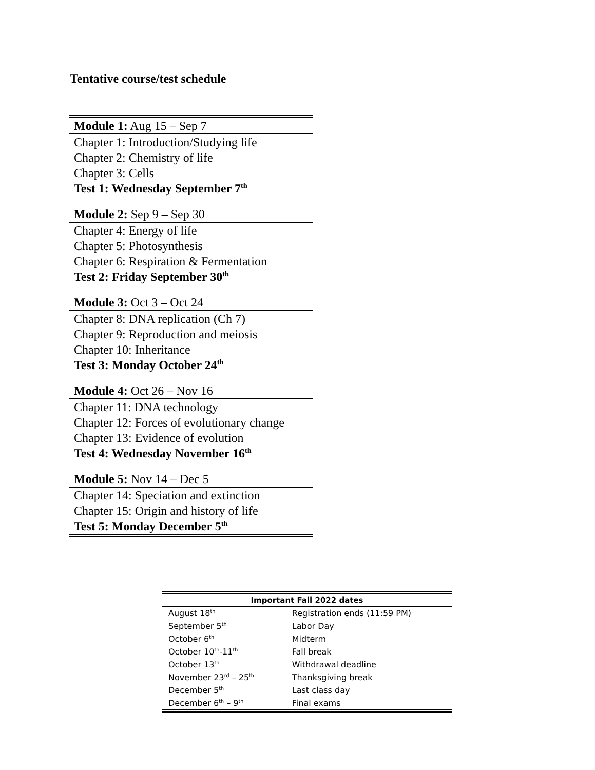Tentative course/test schedule
| Module 1: Aug 15 – Sep 7 |
| Chapter 1: Introduction/Studying life |
| Chapter 2: Chemistry of life |
| Chapter 3: Cells |
| Test 1: Wednesday September 7<sup>th</sup> |
| Module 2: Sep 9 – Sep 30 |
| Chapter 4: Energy of life |
| Chapter 5: Photosynthesis |
| Chapter 6: Respiration & Fermentation |
| Test 2: Friday September 30<sup>th</sup> |
| Module 3: Oct 3 – Oct 24 |
| Chapter 8: DNA replication (Ch 7) |
| Chapter 9: Reproduction and meiosis |
| Chapter 10: Inheritance |
| Test 3: Monday October 24<sup>th</sup> |
| Module 4: Oct 26 – Nov 16 |
| Chapter 11: DNA technology |
| Chapter 12: Forces of evolutionary change |
| Chapter 13: Evidence of evolution |
| Test 4: Wednesday November 16<sup>th</sup> |
| Module 5: Nov 14 – Dec 5 |
| Chapter 14: Speciation and extinction |
| Chapter 15: Origin and history of life |
| Test 5: Monday December 5<sup>th</sup> |
| Important Fall 2022 dates | |
| --- | --- |
| August 18<sup>th</sup> | Registration ends (11:59 PM) |
| September 5<sup>th</sup> | Labor Day |
| October 6<sup>th</sup> | Midterm |
| October 10<sup>th</sup>-11<sup>th</sup> | Fall break |
| October 13<sup>th</sup> | Withdrawal deadline |
| November 23<sup>rd</sup> – 25<sup>th</sup> | Thanksgiving break |
| December 5<sup>th</sup> | Last class day |
| December 6<sup>th</sup> – 9<sup>th</sup> | Final exams |